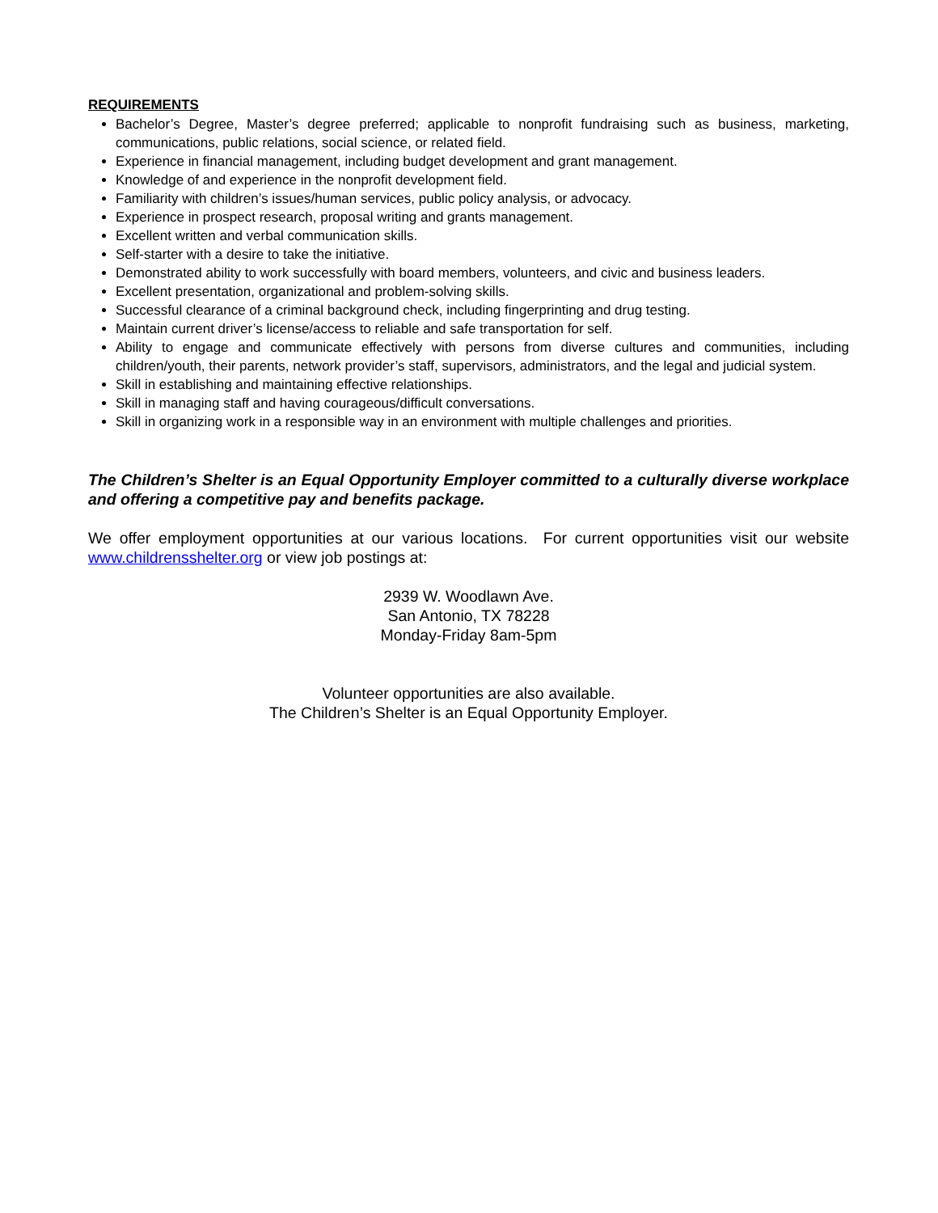REQUIREMENTS
Bachelor’s Degree, Master’s degree preferred; applicable to nonprofit fundraising such as business, marketing, communications, public relations, social science, or related field.
Experience in financial management, including budget development and grant management.
Knowledge of and experience in the nonprofit development field.
Familiarity with children’s issues/human services, public policy analysis, or advocacy.
Experience in prospect research, proposal writing and grants management.
Excellent written and verbal communication skills.
Self-starter with a desire to take the initiative.
Demonstrated ability to work successfully with board members, volunteers, and civic and business leaders.
Excellent presentation, organizational and problem-solving skills.
Successful clearance of a criminal background check, including fingerprinting and drug testing.
Maintain current driver’s license/access to reliable and safe transportation for self.
Ability to engage and communicate effectively with persons from diverse cultures and communities, including children/youth, their parents, network provider’s staff, supervisors, administrators, and the legal and judicial system.
Skill in establishing and maintaining effective relationships.
Skill in managing staff and having courageous/difficult conversations.
Skill in organizing work in a responsible way in an environment with multiple challenges and priorities.
The Children’s Shelter is an Equal Opportunity Employer committed to a culturally diverse workplace and offering a competitive pay and benefits package.
We offer employment opportunities at our various locations. For current opportunities visit our website www.childrensshelter.org or view job postings at:
2939 W. Woodlawn Ave.
San Antonio, TX 78228
Monday-Friday 8am-5pm
Volunteer opportunities are also available.
The Children’s Shelter is an Equal Opportunity Employer.